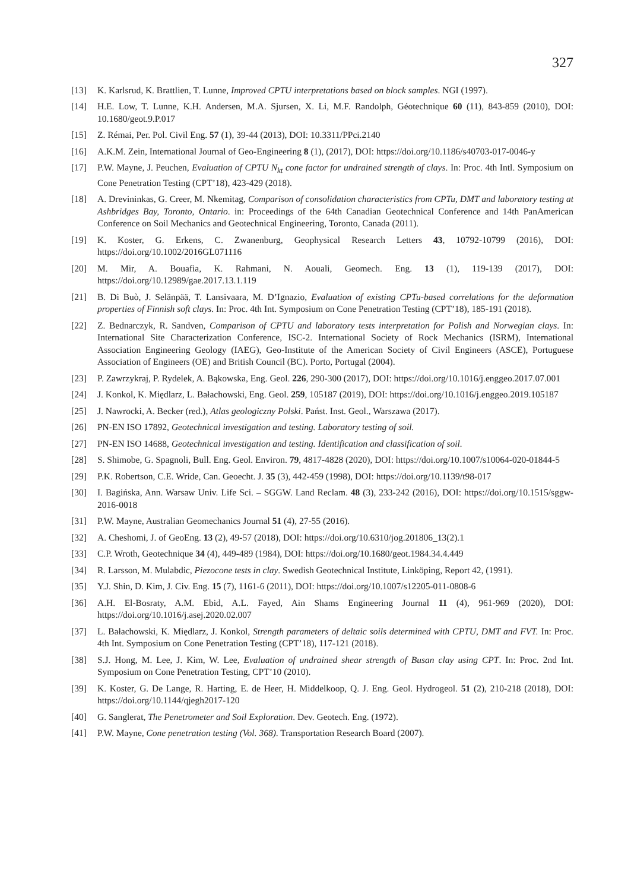327
[13] K. Karlsrud, K. Brattlien, T. Lunne, Improved CPTU interpretations based on block samples. NGI (1997).
[14] H.E. Low, T. Lunne, K.H. Andersen, M.A. Sjursen, X. Li, M.F. Randolph, Géotechnique 60 (11), 843-859 (2010), DOI: 10.1680/geot.9.P.017
[15] Z. Rémai, Per. Pol. Civil Eng. 57 (1), 39-44 (2013), DOI: 10.3311/PPci.2140
[16] A.K.M. Zein, International Journal of Geo-Engineering 8 (1), (2017), DOI: https://doi.org/10.1186/s40703-017-0046-y
[17] P.W. Mayne, J. Peuchen, Evaluation of CPTU N<sub>kt</sub> cone factor for undrained strength of clays. In: Proc. 4th Intl. Symposium on Cone Penetration Testing (CPT’18), 423-429 (2018).
[18] A. Drevininkas, G. Creer, M. Nkemitag, Comparison of consolidation characteristics from CPTu, DMT and laboratory testing at Ashbridges Bay, Toronto, Ontario. in: Proceedings of the 64th Canadian Geotechnical Conference and 14th PanAmerican Conference on Soil Mechanics and Geotechnical Engineering, Toronto, Canada (2011).
[19] K. Koster, G. Erkens, C. Zwanenburg, Geophysical Research Letters 43, 10792-10799 (2016), DOI: https://doi.org/10.1002/2016GL071116
[20] M. Mir, A. Bouafia, K. Rahmani, N. Aouali, Geomech. Eng. 13 (1), 119-139 (2017), DOI: https://doi.org/10.12989/gae.2017.13.1.119
[21] B. Di Buò, J. Selänpää, T. Lansivaara, M. D’Ignazio, Evaluation of existing CPTu-based correlations for the deformation properties of Finnish soft clays. In: Proc. 4th Int. Symposium on Cone Penetration Testing (CPT’18), 185-191 (2018).
[22] Z. Bednarczyk, R. Sandven, Comparison of CPTU and laboratory tests interpretation for Polish and Norwegian clays. In: International Site Characterization Conference, ISC-2. International Society of Rock Mechanics (ISRM), International Association Engineering Geology (IAEG), Geo-Institute of the American Society of Civil Engineers (ASCE), Portuguese Association of Engineers (OE) and British Council (BC). Porto, Portugal (2004).
[23] P. Zawrzykraj, P. Rydelek, A. Bąkowska, Eng. Geol. 226, 290-300 (2017), DOI: https://doi.org/10.1016/j.enggeo.2017.07.001
[24] J. Konkol, K. Międlarz, L. Bałachowski, Eng. Geol. 259, 105187 (2019), DOI: https://doi.org/10.1016/j.enggeo.2019.105187
[25] J. Nawrocki, A. Becker (red.), Atlas geologiczny Polski. Państ. Inst. Geol., Warszawa (2017).
[26] PN-EN ISO 17892, Geotechnical investigation and testing. Laboratory testing of soil.
[27] PN-EN ISO 14688, Geotechnical investigation and testing. Identification and classification of soil.
[28] S. Shimobe, G. Spagnoli, Bull. Eng. Geol. Environ. 79, 4817-4828 (2020), DOI: https://doi.org/10.1007/s10064-020-01844-5
[29] P.K. Robertson, C.E. Wride, Can. Geoecht. J. 35 (3), 442-459 (1998), DOI: https://doi.org/10.1139/t98-017
[30] I. Bagińska, Ann. Warsaw Univ. Life Sci. – SGGW. Land Reclam. 48 (3), 233-242 (2016), DOI: https://doi.org/10.1515/sggw-2016-0018
[31] P.W. Mayne, Australian Geomechanics Journal 51 (4), 27-55 (2016).
[32] A. Cheshomi, J. of GeoEng. 13 (2), 49-57 (2018), DOI: https://doi.org/10.6310/jog.201806_13(2).1
[33] C.P. Wroth, Geotechnique 34 (4), 449-489 (1984), DOI: https://doi.org/10.1680/geot.1984.34.4.449
[34] R. Larsson, M. Mulabdic, Piezocone tests in clay. Swedish Geotechnical Institute, Linköping, Report 42, (1991).
[35] Y.J. Shin, D. Kim, J. Civ. Eng. 15 (7), 1161-6 (2011), DOI: https://doi.org/10.1007/s12205-011-0808-6
[36] A.H. El-Bosraty, A.M. Ebid, A.L. Fayed, Ain Shams Engineering Journal 11 (4), 961-969 (2020), DOI: https://doi.org/10.1016/j.asej.2020.02.007
[37] L. Bałachowski, K. Międlarz, J. Konkol, Strength parameters of deltaic soils determined with CPTU, DMT and FVT. In: Proc. 4th Int. Symposium on Cone Penetration Testing (CPT’18), 117-121 (2018).
[38] S.J. Hong, M. Lee, J. Kim, W. Lee, Evaluation of undrained shear strength of Busan clay using CPT. In: Proc. 2nd Int. Symposium on Cone Penetration Testing, CPT’10 (2010).
[39] K. Koster, G. De Lange, R. Harting, E. de Heer, H. Middelkoop, Q. J. Eng. Geol. Hydrogeol. 51 (2), 210-218 (2018), DOI: https://doi.org/10.1144/qjegh2017-120
[40] G. Sanglerat, The Penetrometer and Soil Exploration. Dev. Geotech. Eng. (1972).
[41] P.W. Mayne, Cone penetration testing (Vol. 368). Transportation Research Board (2007).